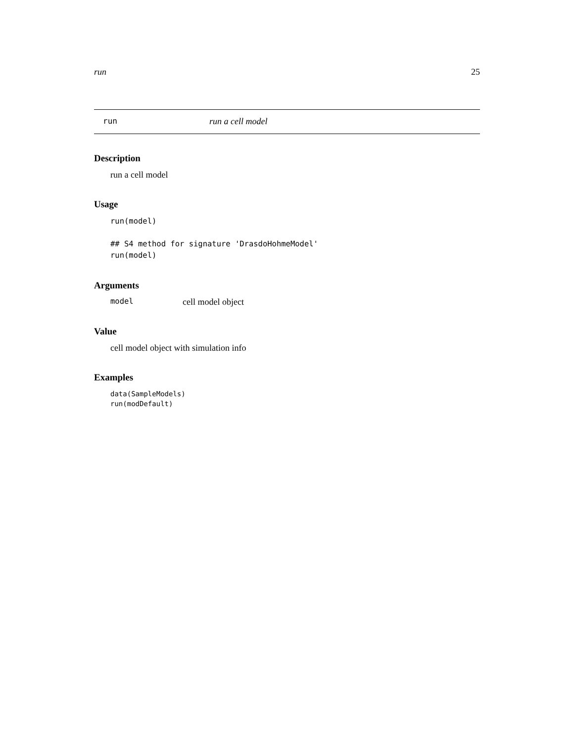run 25
run run a cell model
Description
run a cell model
Usage
run(model)

## S4 method for signature 'DrasdoHohmeModel'
run(model)
Arguments
model cell model object
Value
cell model object with simulation info
Examples
data(SampleModels)
run(modDefault)